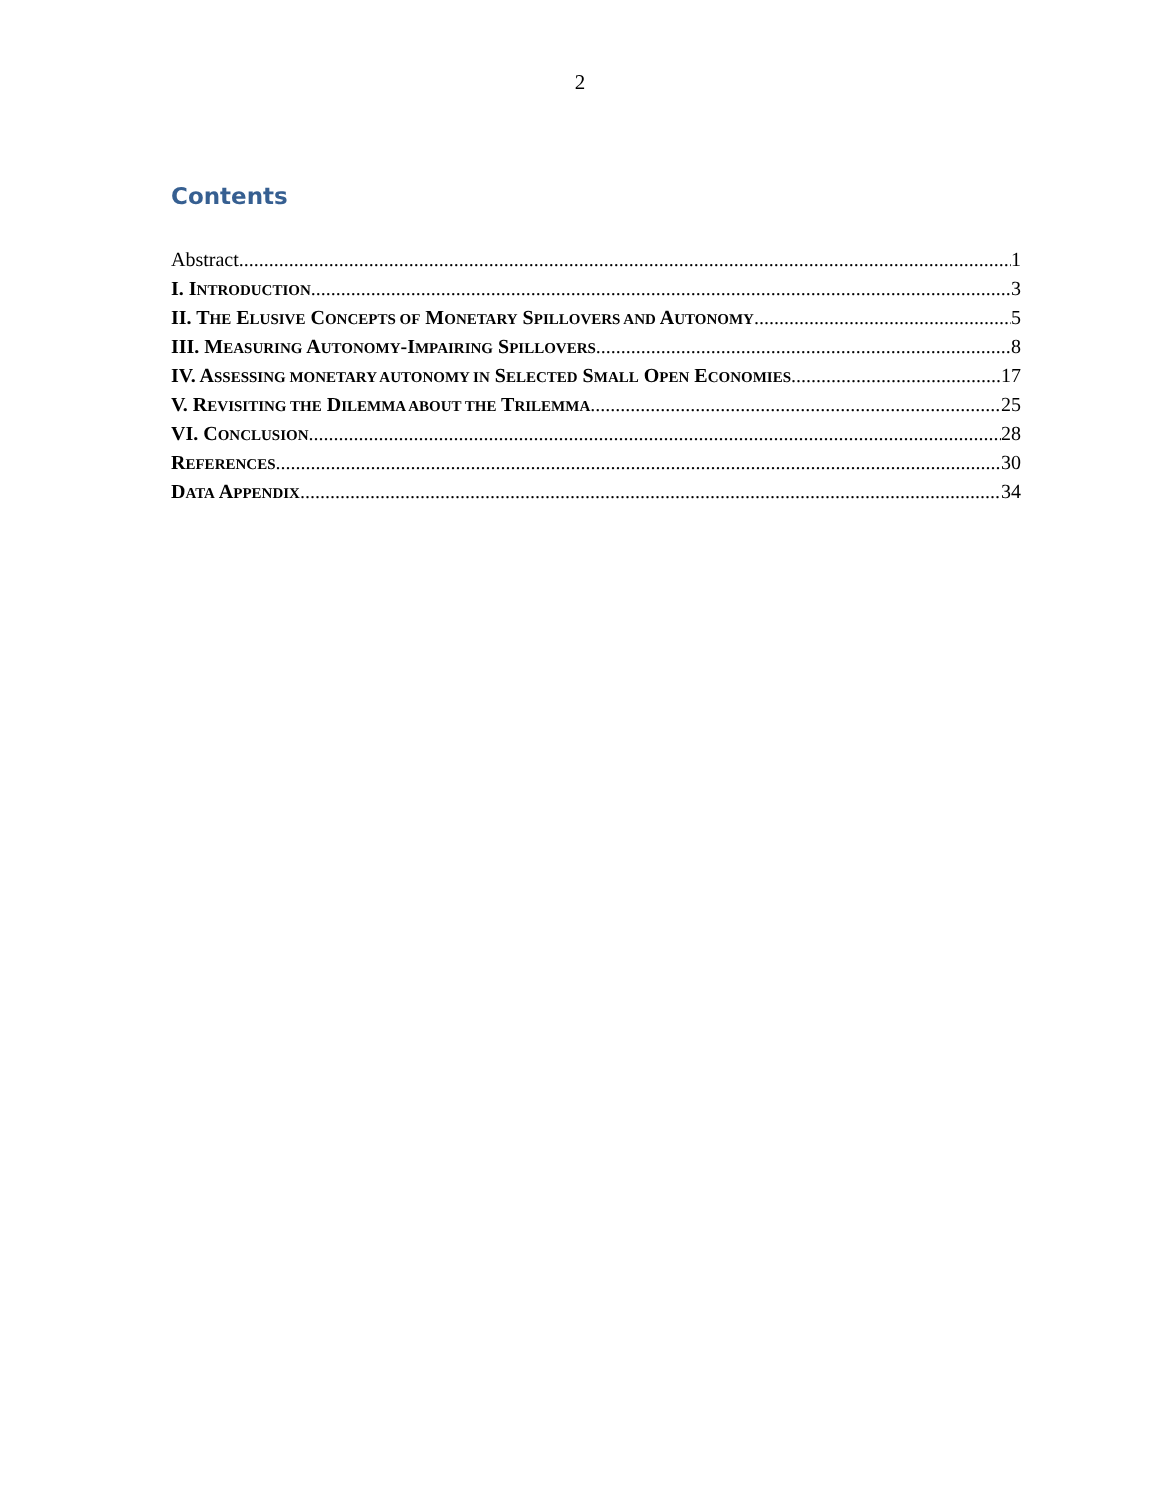2
Contents
Abstract 1
I. INTRODUCTION 3
II. THE ELUSIVE CONCEPTS OF MONETARY SPILLOVERS AND AUTONOMY 5
III. MEASURING AUTONOMY-IMPAIRING SPILLOVERS 8
IV. ASSESSING MONETARY AUTONOMY IN SELECTED SMALL OPEN ECONOMIES 17
V. REVISITING THE DILEMMA ABOUT THE TRILEMMA 25
VI. CONCLUSION 28
REFERENCES 30
DATA APPENDIX 34